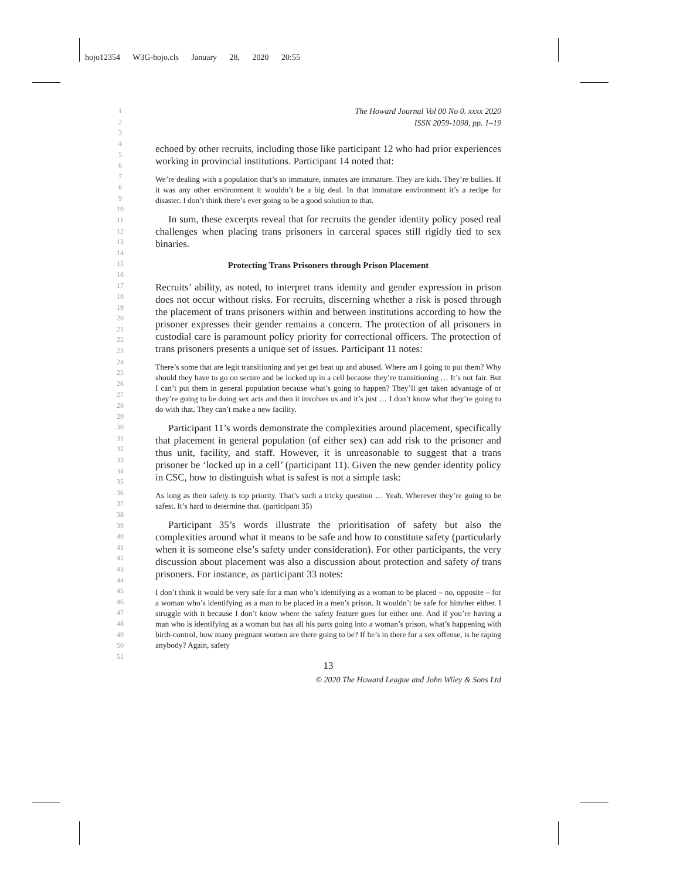hojo12354 W3G-hojo.cls January 28, 2020 20:55
1
2
3
4
5
6
7
8
9
10
11
12
13
14
15
16
17
18
19
20
21
22
23
24
25
26
27
28
29
30
31
32
33
34
35
36
37
38
39
40
41
42
43
44
45
46
47
48
49
50
51
The Howard Journal Vol 00 No 0. xxxx 2020
ISSN 2059-1098, pp. 1–19
echoed by other recruits, including those like participant 12 who had prior experiences working in provincial institutions. Participant 14 noted that:
We’re dealing with a population that’s so immature, inmates are immature. They are kids. They’re bullies. If it was any other environment it wouldn’t be a big deal. In that immature environment it’s a recipe for disaster. I don’t think there’s ever going to be a good solution to that.
In sum, these excerpts reveal that for recruits the gender identity policy posed real challenges when placing trans prisoners in carceral spaces still rigidly tied to sex binaries.
Protecting Trans Prisoners through Prison Placement
Recruits’ ability, as noted, to interpret trans identity and gender expression in prison does not occur without risks. For recruits, discerning whether a risk is posed through the placement of trans prisoners within and between institutions according to how the prisoner expresses their gender remains a concern. The protection of all prisoners in custodial care is paramount policy priority for correctional officers. The protection of trans prisoners presents a unique set of issues. Participant 11 notes:
There’s some that are legit transitioning and yet get beat up and abused. Where am I going to put them? Why should they have to go on secure and be locked up in a cell because they’re transitioning … It’s not fair. But I can’t put them in general population because what’s going to happen? They’ll get taken advantage of or they’re going to be doing sex acts and then it involves us and it’s just … I don’t know what they’re going to do with that. They can’t make a new facility.
Participant 11’s words demonstrate the complexities around placement, specifically that placement in general population (of either sex) can add risk to the prisoner and thus unit, facility, and staff. However, it is unreasonable to suggest that a trans prisoner be ‘locked up in a cell’ (participant 11). Given the new gender identity policy in CSC, how to distinguish what is safest is not a simple task:
As long as their safety is top priority. That’s such a tricky question … Yeah. Wherever they’re going to be safest. It’s hard to determine that. (participant 35)
Participant 35’s words illustrate the prioritisation of safety but also the complexities around what it means to be safe and how to constitute safety (particularly when it is someone else’s safety under consideration). For other participants, the very discussion about placement was also a discussion about protection and safety of trans prisoners. For instance, as participant 33 notes:
I don’t think it would be very safe for a man who’s identifying as a woman to be placed – no, opposite – for a woman who’s identifying as a man to be placed in a men’s prison. It wouldn’t be safe for him/her either. I struggle with it because I don’t know where the safety feature goes for either one. And if you’re having a man who is identifying as a woman but has all his parts going into a woman’s prison, what’s happening with birth-control, how many pregnant women are there going to be? If he’s in there for a sex offense, is he raping anybody? Again, safety
13
© 2020 The Howard League and John Wiley & Sons Ltd